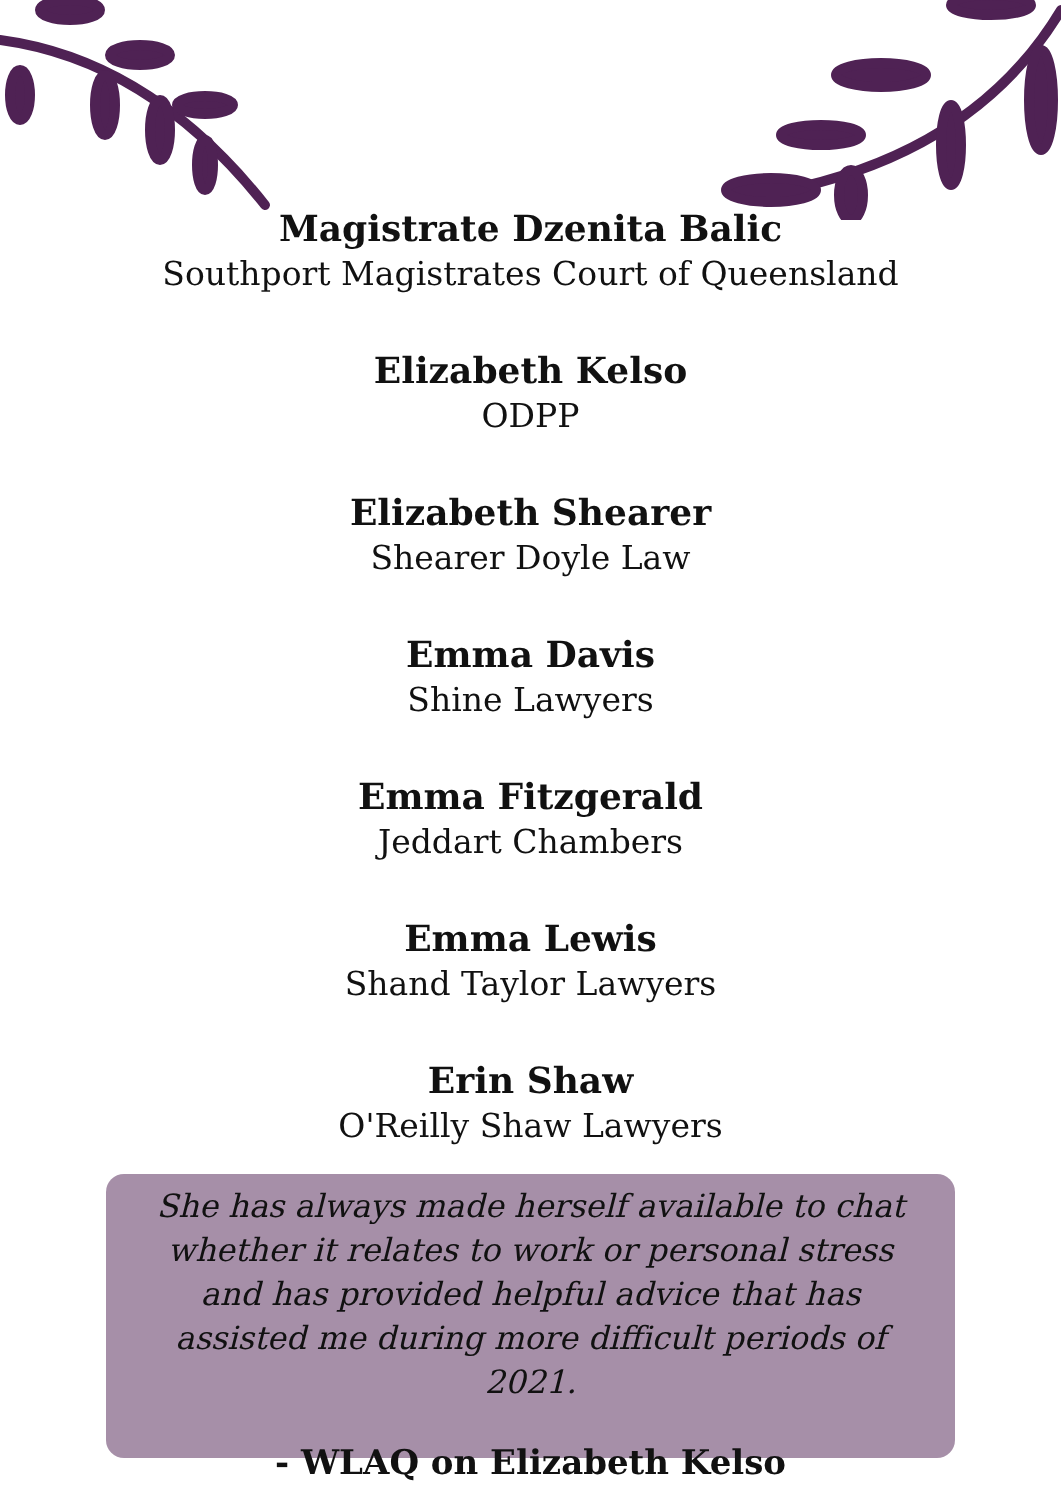Magistrate Dzenita Balic
Southport Magistrates Court of Queensland
Elizabeth Kelso
ODPP
Elizabeth Shearer
Shearer Doyle Law
Emma Davis
Shine Lawyers
Emma Fitzgerald
Jeddart Chambers
Emma Lewis
Shand Taylor Lawyers
Erin Shaw
O'Reilly Shaw Lawyers
She has always made herself available to chat whether it relates to work or personal stress and has provided helpful advice that has assisted me during more difficult periods of 2021.
- WLAQ on Elizabeth Kelso